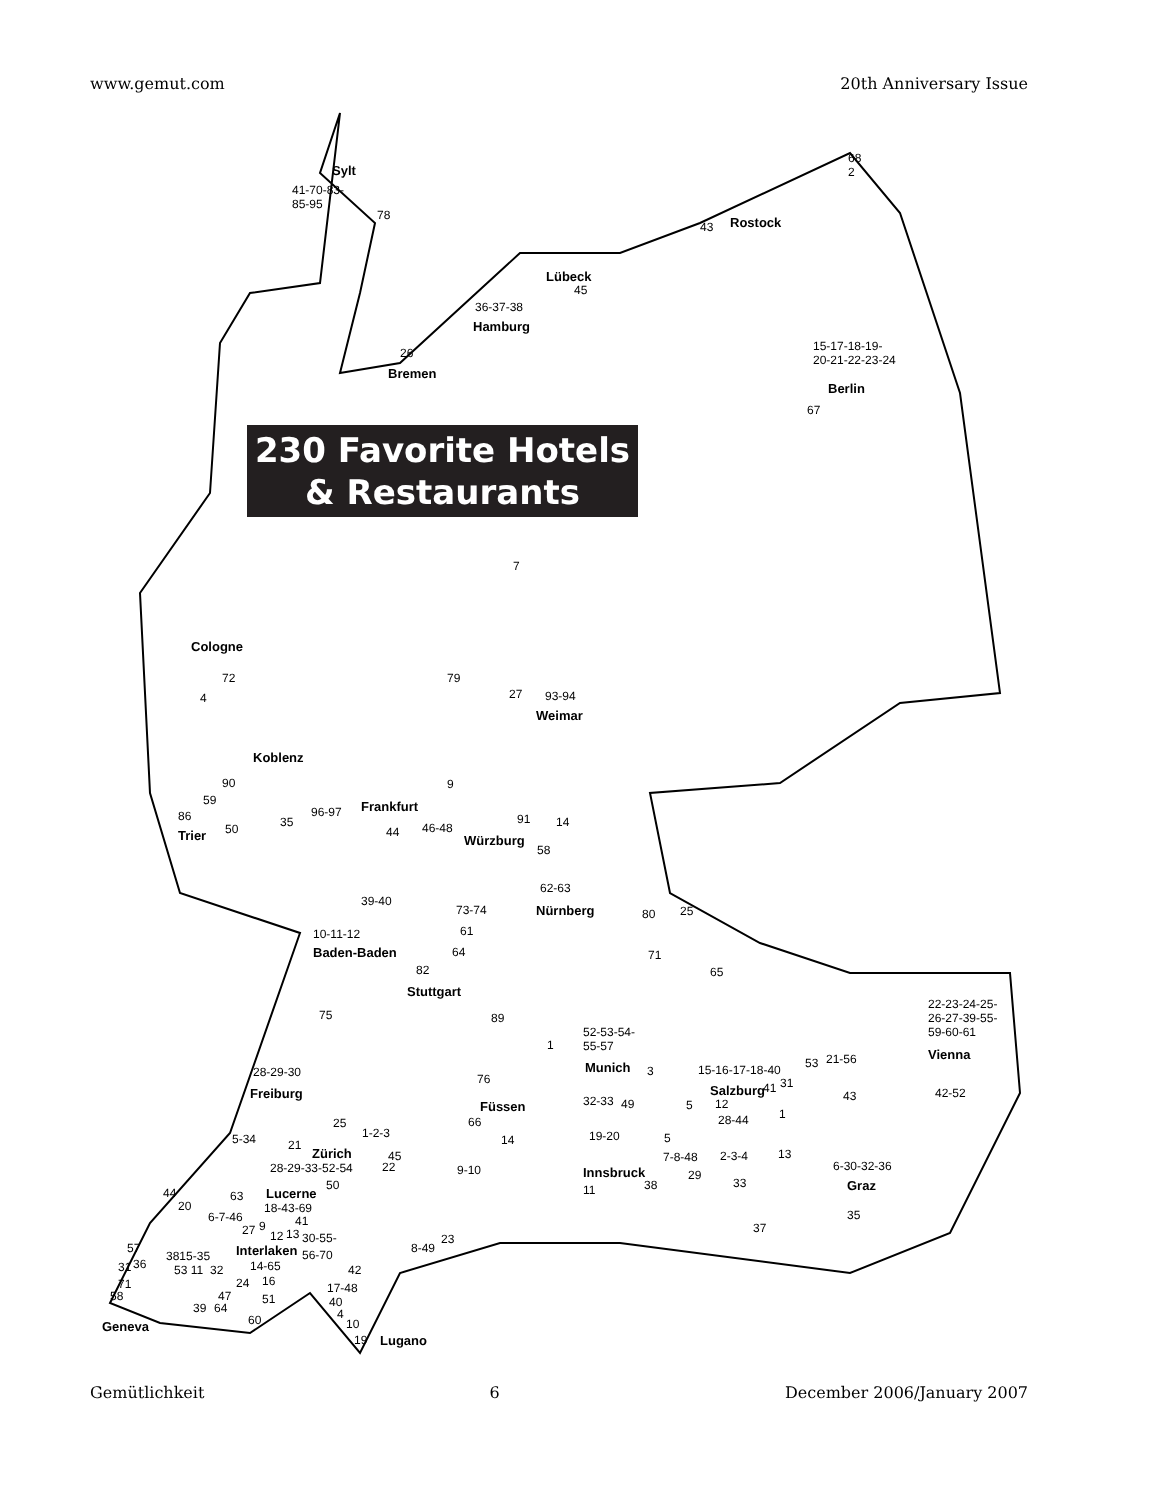www.gemut.com 20th Anniversary Issue
230 Favorite Hotels
& Restaurants
Sylt
41-70-83-
85-95
78
68
2
43 Rostock
Lübeck
45
36-37-38
Hamburg
26
Bremen
15-17-18-19-
20-21-22-23-24
Berlin
67
7
Cologne
72
4
79
27 93-94
Weimar
Koblenz
90 9
59
86
Trier 50 35
96-97 Frankfurt
44 46-48
91 14
Würzburg
58
62-63
Nürnberg
39-40
73-74
61
64
80 25
71
65
10-11-12
Baden-Baden
82
Stuttgart
75 89
1
52-53-54-
55-57
Munich 3
22-23-24-25-
26-27-39-55-
59-60-61
Vienna
28-29-30
Freiburg
76
Füssen
15-16-17-18-40 53 21-56
Salzburg 41 31
43 42-52
32-33 49 5 12
28-44 1
25 66
5-34 1-2-3 14 19-20 5 21
Zürich 45
22
7-8-48 2-3-4 13
28-29-33-52-54 9-10 Innsbruck 29
6-30-32-36
50 38 33 Graz 11 44 63 Lucerne
20 18-43-69
6-7-46 41 35
27 9
12 13 30-55- 23
37
57 Interlaken 56-70 8-49
3815-35
31 36 53 11 32 14-65 42
71 24 16 17-48
58 47 51 40 39 64 4 60 10 Geneva
19 Lugano
Gemütlichkeit 6 December 2006/January 2007